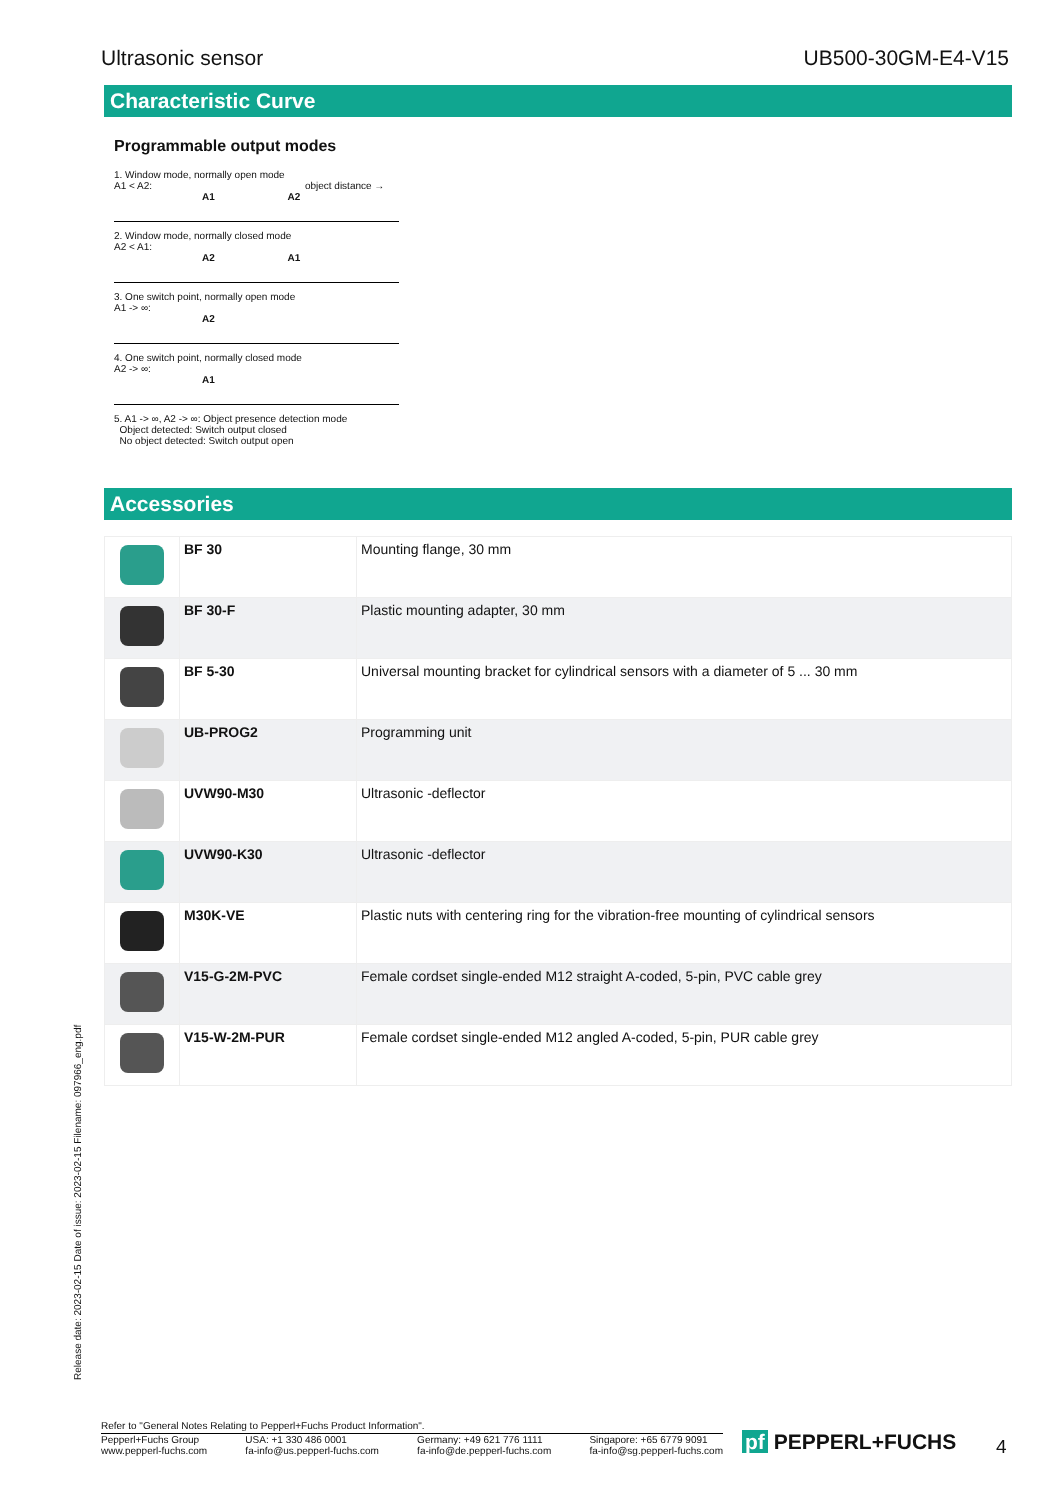Ultrasonic sensor UB500-30GM-E4-V15
Characteristic Curve
Programmable output modes
1. Window mode, normally open mode
A1 < A2: object distance →
A1 A2
2. Window mode, normally closed mode
A2 < A1:
A2 A1
3. One switch point, normally open mode
A1 -> ∞:
A2
4. One switch point, normally closed mode
A2 -> ∞:
A1
5. A1 -> ∞, A2 -> ∞: Object presence detection mode
Object detected: Switch output closed
No object detected: Switch output open
Accessories
| | BF 30 | Mounting flange, 30 mm |
| | BF 30-F | Plastic mounting adapter, 30 mm |
| | BF 5-30 | Universal mounting bracket for cylindrical sensors with a diameter of 5 ... 30 mm |
| | UB-PROG2 | Programming unit |
| | UVW90-M30 | Ultrasonic -deflector |
| | UVW90-K30 | Ultrasonic -deflector |
| | M30K-VE | Plastic nuts with centering ring for the vibration-free mounting of cylindrical sensors |
| | V15-G-2M-PVC | Female cordset single-ended M12 straight A-coded, 5-pin, PVC cable grey |
| | V15-W-2M-PUR | Female cordset single-ended M12 angled A-coded, 5-pin, PUR cable grey |
Release date: 2023-02-15 Date of issue: 2023-02-15 Filename: 097966_eng.pdf
Refer to "General Notes Relating to Pepperl+Fuchs Product Information".
Pepperl+Fuchs Group
www.pepperl-fuchs.com USA: +1 330 486 0001
fa-info@us.pepperl-fuchs.com Germany: +49 621 776 1111
fa-info@de.pepperl-fuchs.com Singapore: +65 6779 9091
fa-info@sg.pepperl-fuchs.com
pf PEPPERL+FUCHS 4